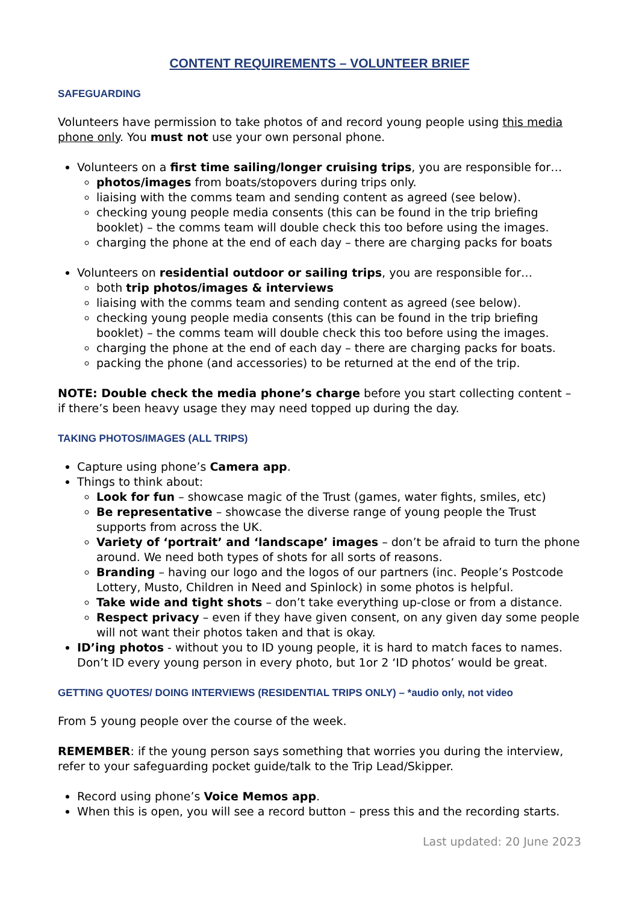CONTENT REQUIREMENTS – VOLUNTEER BRIEF
SAFEGUARDING
Volunteers have permission to take photos of and record young people using this media phone only. You must not use your own personal phone.
Volunteers on a first time sailing/longer cruising trips, you are responsible for…
photos/images from boats/stopovers during trips only.
liaising with the comms team and sending content as agreed (see below).
checking young people media consents (this can be found in the trip briefing booklet) – the comms team will double check this too before using the images.
charging the phone at the end of each day – there are charging packs for boats
Volunteers on residential outdoor or sailing trips, you are responsible for…
both trip photos/images & interviews
liaising with the comms team and sending content as agreed (see below).
checking young people media consents (this can be found in the trip briefing booklet) – the comms team will double check this too before using the images.
charging the phone at the end of each day – there are charging packs for boats.
packing the phone (and accessories) to be returned at the end of the trip.
NOTE: Double check the media phone’s charge before you start collecting content – if there’s been heavy usage they may need topped up during the day.
TAKING PHOTOS/IMAGES (ALL TRIPS)
Capture using phone’s Camera app.
Things to think about:
Look for fun – showcase magic of the Trust (games, water fights, smiles, etc)
Be representative – showcase the diverse range of young people the Trust supports from across the UK.
Variety of ‘portrait’ and ‘landscape’ images – don’t be afraid to turn the phone around. We need both types of shots for all sorts of reasons.
Branding – having our logo and the logos of our partners (inc. People’s Postcode Lottery, Musto, Children in Need and Spinlock) in some photos is helpful.
Take wide and tight shots – don’t take everything up-close or from a distance.
Respect privacy – even if they have given consent, on any given day some people will not want their photos taken and that is okay.
ID’ing photos - without you to ID young people, it is hard to match faces to names. Don’t ID every young person in every photo, but 1or 2 ‘ID photos’ would be great.
GETTING QUOTES/ DOING INTERVIEWS (RESIDENTIAL TRIPS ONLY) – *audio only, not video
From 5 young people over the course of the week.
REMEMBER: if the young person says something that worries you during the interview, refer to your safeguarding pocket guide/talk to the Trip Lead/Skipper.
Record using phone’s Voice Memos app.
When this is open, you will see a record button – press this and the recording starts.
Last updated: 20 June 2023